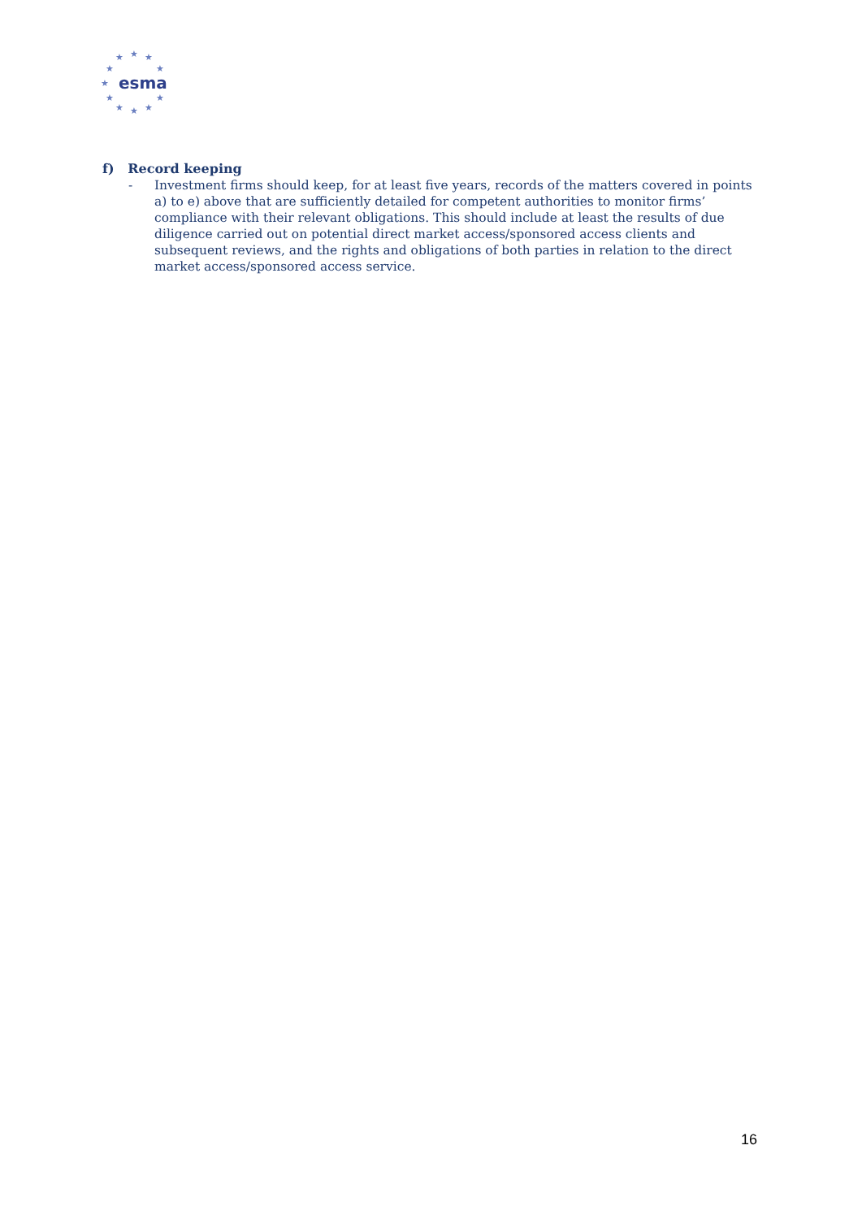★
★
★
★
★
★
★
★
★
★
★
esma
f) Record keeping
- Investment firms should keep, for at least five years, records of the matters covered in points a) to e) above that are sufficiently detailed for competent authorities to monitor firms’ compliance with their relevant obligations. This should include at least the results of due diligence carried out on potential direct market access/sponsored access clients and subsequent reviews, and the rights and obligations of both parties in relation to the direct market access/sponsored access service.
16